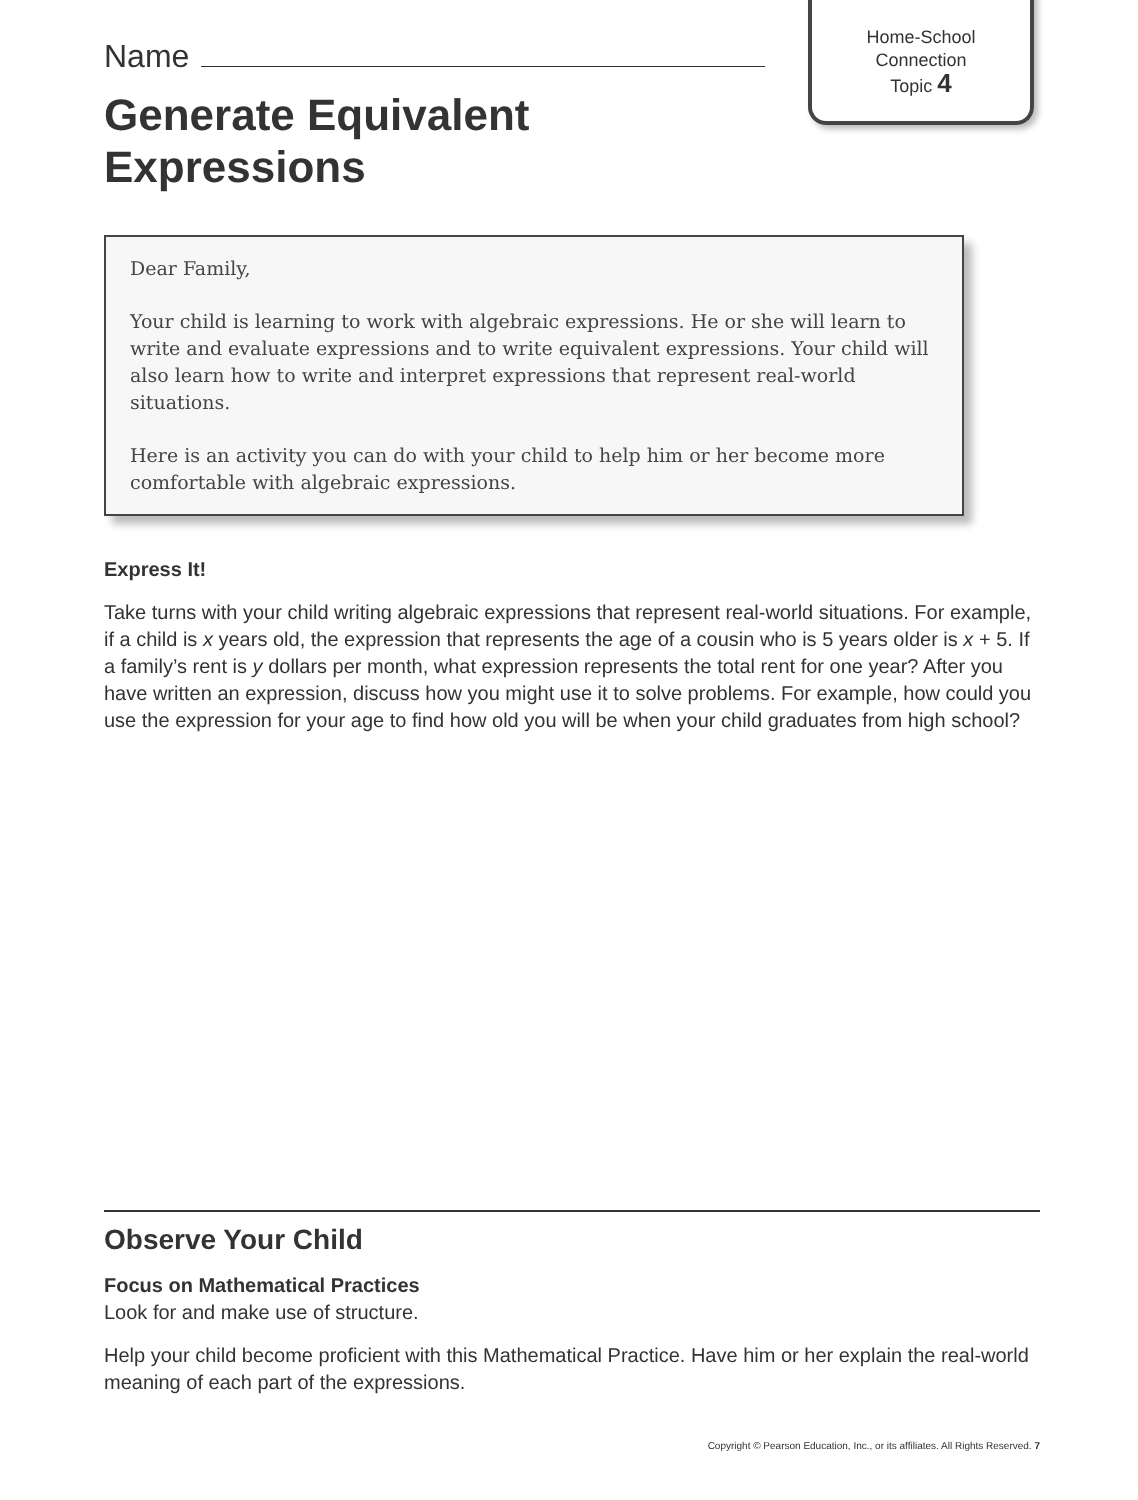Home-School
Connection
Topic 4
Name
Generate Equivalent
Expressions
Dear Family,
Your child is learning to work with algebraic expressions. He or she will learn to write and evaluate expressions and to write equivalent expressions. Your child will also learn how to write and interpret expressions that represent real-world situations.
Here is an activity you can do with your child to help him or her become more comfortable with algebraic expressions.
Express It!
Take turns with your child writing algebraic expressions that represent real-world situations. For example, if a child is x years old, the expression that represents the age of a cousin who is 5 years older is x + 5. If a family’s rent is y dollars per month, what expression represents the total rent for one year? After you have written an expression, discuss how you might use it to solve problems. For example, how could you use the expression for your age to find how old you will be when your child graduates from high school?
Observe Your Child
Focus on Mathematical Practices
Look for and make use of structure.
Help your child become proficient with this Mathematical Practice. Have him or her explain the real-world meaning of each part of the expressions.
Copyright © Pearson Education, Inc., or its affiliates. All Rights Reserved. 7